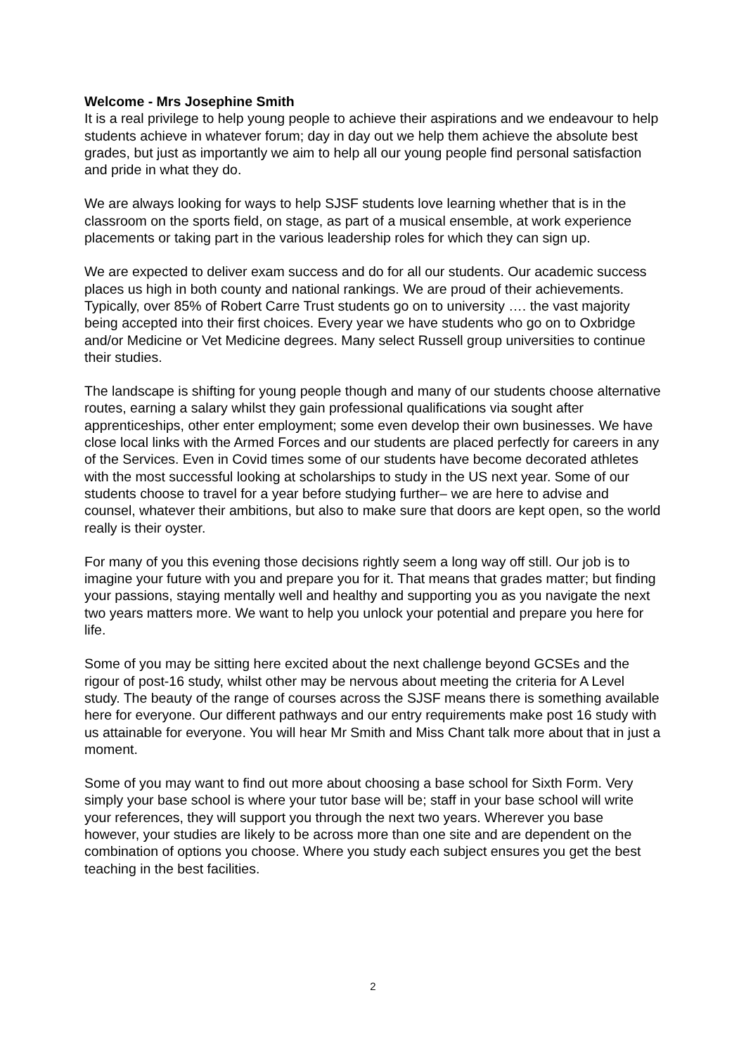Welcome - Mrs Josephine Smith
It is a real privilege to help young people to achieve their aspirations and we endeavour to help students achieve in whatever forum; day in day out we help them achieve the absolute best grades, but just as importantly we aim to help all our young people find personal satisfaction and pride in what they do.
We are always looking for ways to help SJSF students love learning whether that is in the classroom on the sports field, on stage, as part of a musical ensemble, at work experience placements or taking part in the various leadership roles for which they can sign up.
We are expected to deliver exam success and do for all our students. Our academic success places us high in both county and national rankings. We are proud of their achievements. Typically, over 85% of Robert Carre Trust students go on to university …. the vast majority being accepted into their first choices. Every year we have students who go on to Oxbridge and/or Medicine or Vet Medicine degrees. Many select Russell group universities to continue their studies.
The landscape is shifting for young people though and many of our students choose alternative routes, earning a salary whilst they gain professional qualifications via sought after apprenticeships, other enter employment; some even develop their own businesses. We have close local links with the Armed Forces and our students are placed perfectly for careers in any of the Services. Even in Covid times some of our students have become decorated athletes with the most successful looking at scholarships to study in the US next year. Some of our students choose to travel for a year before studying further– we are here to advise and counsel, whatever their ambitions, but also to make sure that doors are kept open, so the world really is their oyster.
For many of you this evening those decisions rightly seem a long way off still. Our job is to imagine your future with you and prepare you for it. That means that grades matter; but finding your passions, staying mentally well and healthy and supporting you as you navigate the next two years matters more. We want to help you unlock your potential and prepare you here for life.
Some of you may be sitting here excited about the next challenge beyond GCSEs and the rigour of post-16 study, whilst other may be nervous about meeting the criteria for A Level study. The beauty of the range of courses across the SJSF means there is something available here for everyone. Our different pathways and our entry requirements make post 16 study with us attainable for everyone. You will hear Mr Smith and Miss Chant talk more about that in just a moment.
Some of you may want to find out more about choosing a base school for Sixth Form. Very simply your base school is where your tutor base will be; staff in your base school will write your references, they will support you through the next two years. Wherever you base however, your studies are likely to be across more than one site and are dependent on the combination of options you choose. Where you study each subject ensures you get the best teaching in the best facilities.
2